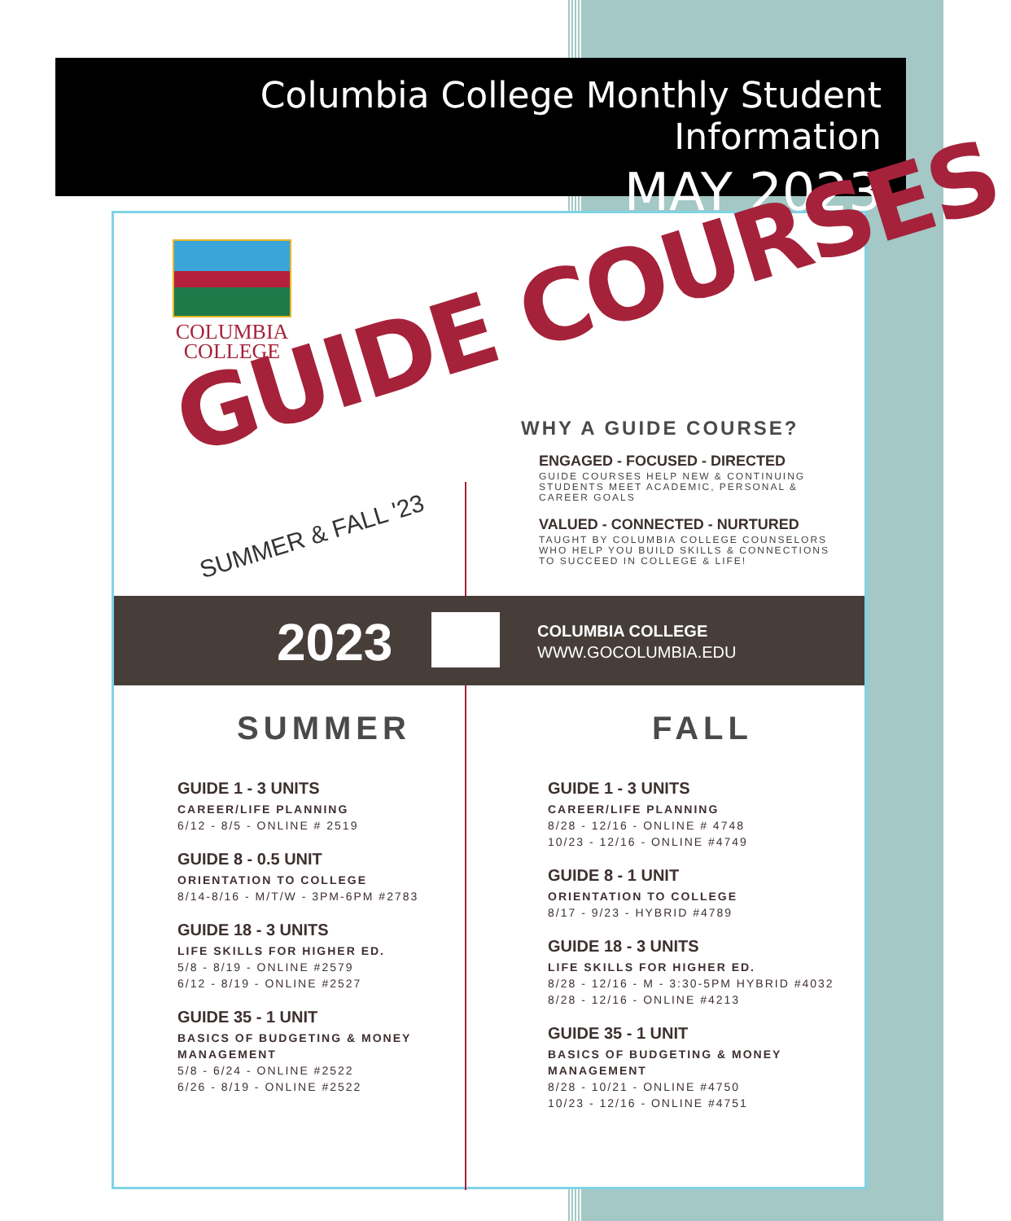Columbia College Monthly Student Information
MAY 2023
COLUMBIA
COLLEGE
GUIDE COURSES
SUMMER & FALL '23
WHY A GUIDE COURSE?
ENGAGED - FOCUSED - DIRECTED
GUIDE COURSES HELP NEW & CONTINUING STUDENTS MEET ACADEMIC, PERSONAL & CAREER GOALS
VALUED - CONNECTED - NURTURED
TAUGHT BY COLUMBIA COLLEGE COUNSELORS WHO HELP YOU BUILD SKILLS & CONNECTIONS TO SUCCEED IN COLLEGE & LIFE!
2023
COLUMBIA COLLEGE
WWW.GOCOLUMBIA.EDU
SUMMER
GUIDE 1 - 3 UNITS
CAREER/LIFE PLANNING
6/12 - 8/5 - ONLINE # 2519
GUIDE 8 - 0.5 UNIT
ORIENTATION TO COLLEGE
8/14-8/16 - M/T/W - 3PM-6PM #2783
GUIDE 18 - 3 UNITS
LIFE SKILLS FOR HIGHER ED.
5/8 - 8/19 - ONLINE #2579
6/12 - 8/19 - ONLINE #2527
GUIDE 35 - 1 UNIT
BASICS OF BUDGETING & MONEY MANAGEMENT
5/8 - 6/24 - ONLINE #2522
6/26 - 8/19 - ONLINE #2522
FALL
GUIDE 1 - 3 UNITS
CAREER/LIFE PLANNING
8/28 - 12/16 - ONLINE # 4748
10/23 - 12/16 - ONLINE #4749
GUIDE 8 - 1 UNIT
ORIENTATION TO COLLEGE
8/17 - 9/23 - HYBRID #4789
GUIDE 18 - 3 UNITS
LIFE SKILLS FOR HIGHER ED.
8/28 - 12/16 - M - 3:30-5PM HYBRID #4032
8/28 - 12/16 - ONLINE #4213
GUIDE 35 - 1 UNIT
BASICS OF BUDGETING & MONEY MANAGEMENT
8/28 - 10/21 - ONLINE #4750
10/23 - 12/16 - ONLINE #4751